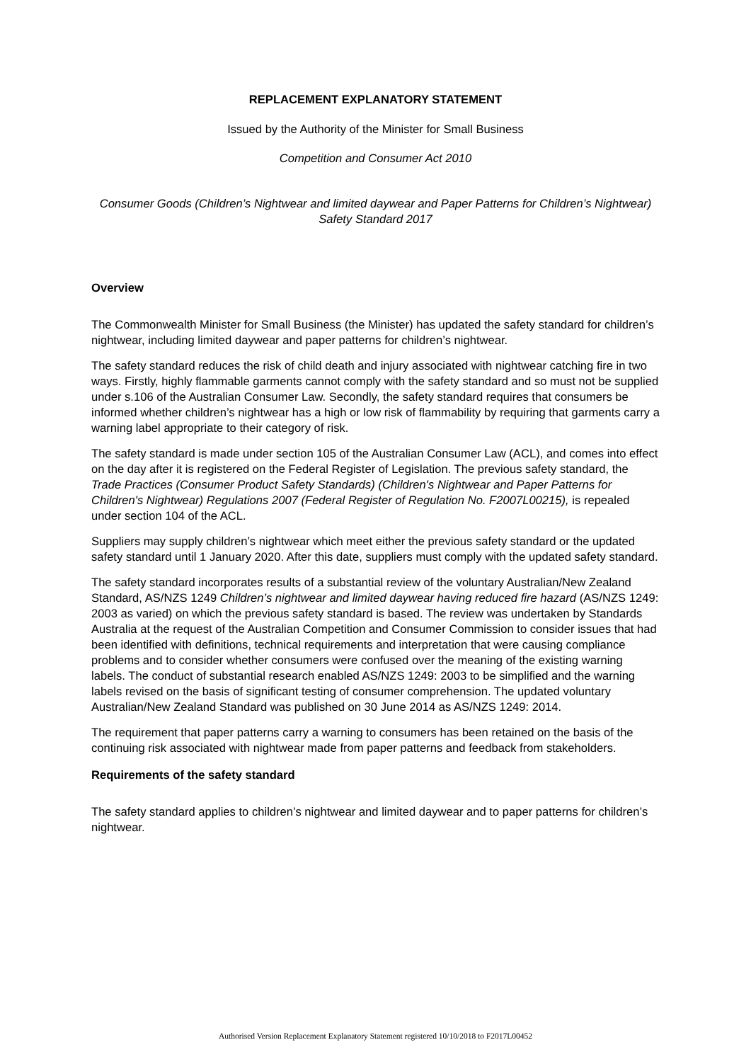REPLACEMENT EXPLANATORY STATEMENT
Issued by the Authority of the Minister for Small Business
Competition and Consumer Act 2010
Consumer Goods (Children’s Nightwear and limited daywear and Paper Patterns for Children’s Nightwear) Safety Standard 2017
Overview
The Commonwealth Minister for Small Business (the Minister) has updated the safety standard for children’s nightwear, including limited daywear and paper patterns for children’s nightwear.
The safety standard reduces the risk of child death and injury associated with nightwear catching fire in two ways. Firstly, highly flammable garments cannot comply with the safety standard and so must not be supplied under s.106 of the Australian Consumer Law. Secondly, the safety standard requires that consumers be informed whether children’s nightwear has a high or low risk of flammability by requiring that garments carry a warning label appropriate to their category of risk.
The safety standard is made under section 105 of the Australian Consumer Law (ACL), and comes into effect on the day after it is registered on the Federal Register of Legislation. The previous safety standard, the Trade Practices (Consumer Product Safety Standards) (Children's Nightwear and Paper Patterns for Children's Nightwear) Regulations 2007 (Federal Register of Regulation No. F2007L00215), is repealed under section 104 of the ACL.
Suppliers may supply children’s nightwear which meet either the previous safety standard or the updated safety standard until 1 January 2020. After this date, suppliers must comply with the updated safety standard.
The safety standard incorporates results of a substantial review of the voluntary Australian/New Zealand Standard, AS/NZS 1249 Children’s nightwear and limited daywear having reduced fire hazard (AS/NZS 1249: 2003 as varied) on which the previous safety standard is based. The review was undertaken by Standards Australia at the request of the Australian Competition and Consumer Commission to consider issues that had been identified with definitions, technical requirements and interpretation that were causing compliance problems and to consider whether consumers were confused over the meaning of the existing warning labels. The conduct of substantial research enabled AS/NZS 1249: 2003 to be simplified and the warning labels revised on the basis of significant testing of consumer comprehension. The updated voluntary Australian/New Zealand Standard was published on 30 June 2014 as AS/NZS 1249: 2014.
The requirement that paper patterns carry a warning to consumers has been retained on the basis of the continuing risk associated with nightwear made from paper patterns and feedback from stakeholders.
Requirements of the safety standard
The safety standard applies to children’s nightwear and limited daywear and to paper patterns for children’s nightwear.
Authorised Version Replacement Explanatory Statement registered 10/10/2018 to F2017L00452